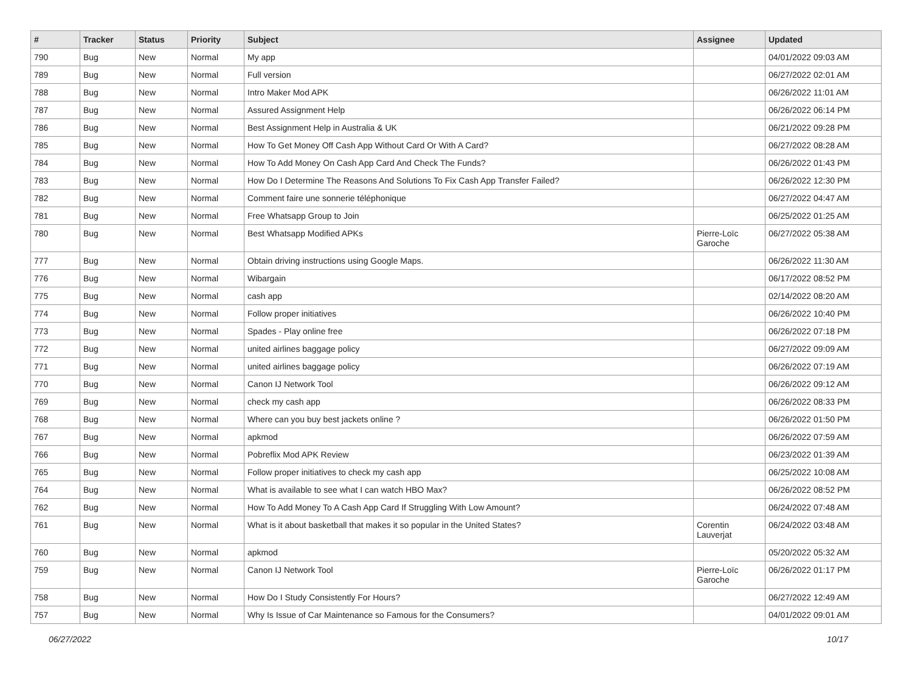| # | Tracker | Status | Priority | Subject | Assignee | Updated |
| --- | --- | --- | --- | --- | --- | --- |
| 790 | Bug | New | Normal | My app | | 04/01/2022 09:03 AM |
| 789 | Bug | New | Normal | Full version | | 06/27/2022 02:01 AM |
| 788 | Bug | New | Normal | Intro Maker Mod APK | | 06/26/2022 11:01 AM |
| 787 | Bug | New | Normal | Assured Assignment Help | | 06/26/2022 06:14 PM |
| 786 | Bug | New | Normal | Best Assignment Help in Australia & UK | | 06/21/2022 09:28 PM |
| 785 | Bug | New | Normal | How To Get Money Off Cash App Without Card Or With A Card? | | 06/27/2022 08:28 AM |
| 784 | Bug | New | Normal | How To Add Money On Cash App Card And Check The Funds? | | 06/26/2022 01:43 PM |
| 783 | Bug | New | Normal | How Do I Determine The Reasons And Solutions To Fix Cash App Transfer Failed? | | 06/26/2022 12:30 PM |
| 782 | Bug | New | Normal | Comment faire une sonnerie téléphonique | | 06/27/2022 04:47 AM |
| 781 | Bug | New | Normal | Free Whatsapp Group to Join | | 06/25/2022 01:25 AM |
| 780 | Bug | New | Normal | Best Whatsapp Modified APKs | Pierre-Loïc Garoche | 06/27/2022 05:38 AM |
| 777 | Bug | New | Normal | Obtain driving instructions using Google Maps. | | 06/26/2022 11:30 AM |
| 776 | Bug | New | Normal | Wibargain | | 06/17/2022 08:52 PM |
| 775 | Bug | New | Normal | cash app | | 02/14/2022 08:20 AM |
| 774 | Bug | New | Normal | Follow proper initiatives | | 06/26/2022 10:40 PM |
| 773 | Bug | New | Normal | Spades - Play online free | | 06/26/2022 07:18 PM |
| 772 | Bug | New | Normal | united airlines baggage policy | | 06/27/2022 09:09 AM |
| 771 | Bug | New | Normal | united airlines baggage policy | | 06/26/2022 07:19 AM |
| 770 | Bug | New | Normal | Canon IJ Network Tool | | 06/26/2022 09:12 AM |
| 769 | Bug | New | Normal | check my cash app | | 06/26/2022 08:33 PM |
| 768 | Bug | New | Normal | Where can you buy best jackets online ? | | 06/26/2022 01:50 PM |
| 767 | Bug | New | Normal | apkmod | | 06/26/2022 07:59 AM |
| 766 | Bug | New | Normal | Pobreflix Mod APK Review | | 06/23/2022 01:39 AM |
| 765 | Bug | New | Normal | Follow proper initiatives to check my cash app | | 06/25/2022 10:08 AM |
| 764 | Bug | New | Normal | What is available to see what I can watch HBO Max? | | 06/26/2022 08:52 PM |
| 762 | Bug | New | Normal | How To Add Money To A Cash App Card If Struggling With Low Amount? | | 06/24/2022 07:48 AM |
| 761 | Bug | New | Normal | What is it about basketball that makes it so popular in the United States? | Corentin Lauverjat | 06/24/2022 03:48 AM |
| 760 | Bug | New | Normal | apkmod | | 05/20/2022 05:32 AM |
| 759 | Bug | New | Normal | Canon IJ Network Tool | Pierre-Loïc Garoche | 06/26/2022 01:17 PM |
| 758 | Bug | New | Normal | How Do I Study Consistently For Hours? | | 06/27/2022 12:49 AM |
| 757 | Bug | New | Normal | Why Is Issue of Car Maintenance so Famous for the Consumers? | | 04/01/2022 09:01 AM |
06/27/2022 10/17